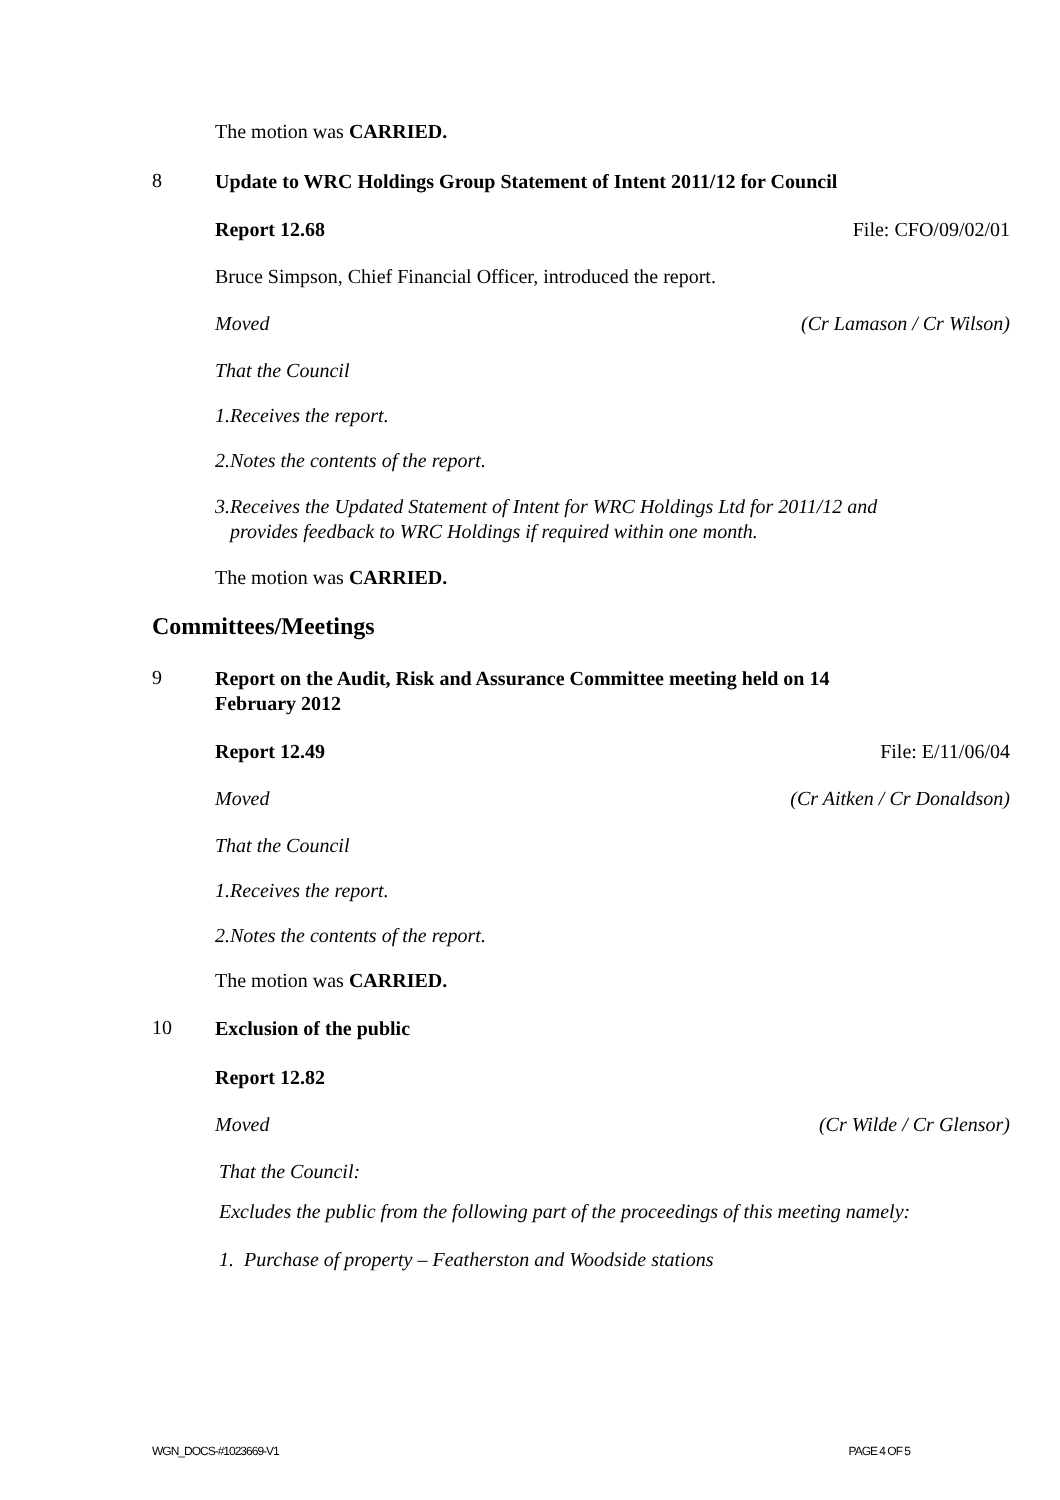The motion was CARRIED.
8 Update to WRC Holdings Group Statement of Intent 2011/12 for Council
Report 12.68 File: CFO/09/02/01
Bruce Simpson, Chief Financial Officer, introduced the report.
Moved (Cr Lamason / Cr Wilson)
That the Council
1. Receives the report.
2. Notes the contents of the report.
3. Receives the Updated Statement of Intent for WRC Holdings Ltd for 2011/12 and provides feedback to WRC Holdings if required within one month.
The motion was CARRIED.
Committees/Meetings
9 Report on the Audit, Risk and Assurance Committee meeting held on 14 February 2012
Report 12.49 File: E/11/06/04
Moved (Cr Aitken / Cr Donaldson)
That the Council
1. Receives the report.
2. Notes the contents of the report.
The motion was CARRIED.
10 Exclusion of the public
Report 12.82
Moved (Cr Wilde / Cr Glensor)
That the Council:
Excludes the public from the following part of the proceedings of this meeting namely:
1. Purchase of property – Featherston and Woodside stations
WGN_DOCS-#1023669-V1 PAGE 4 OF 5